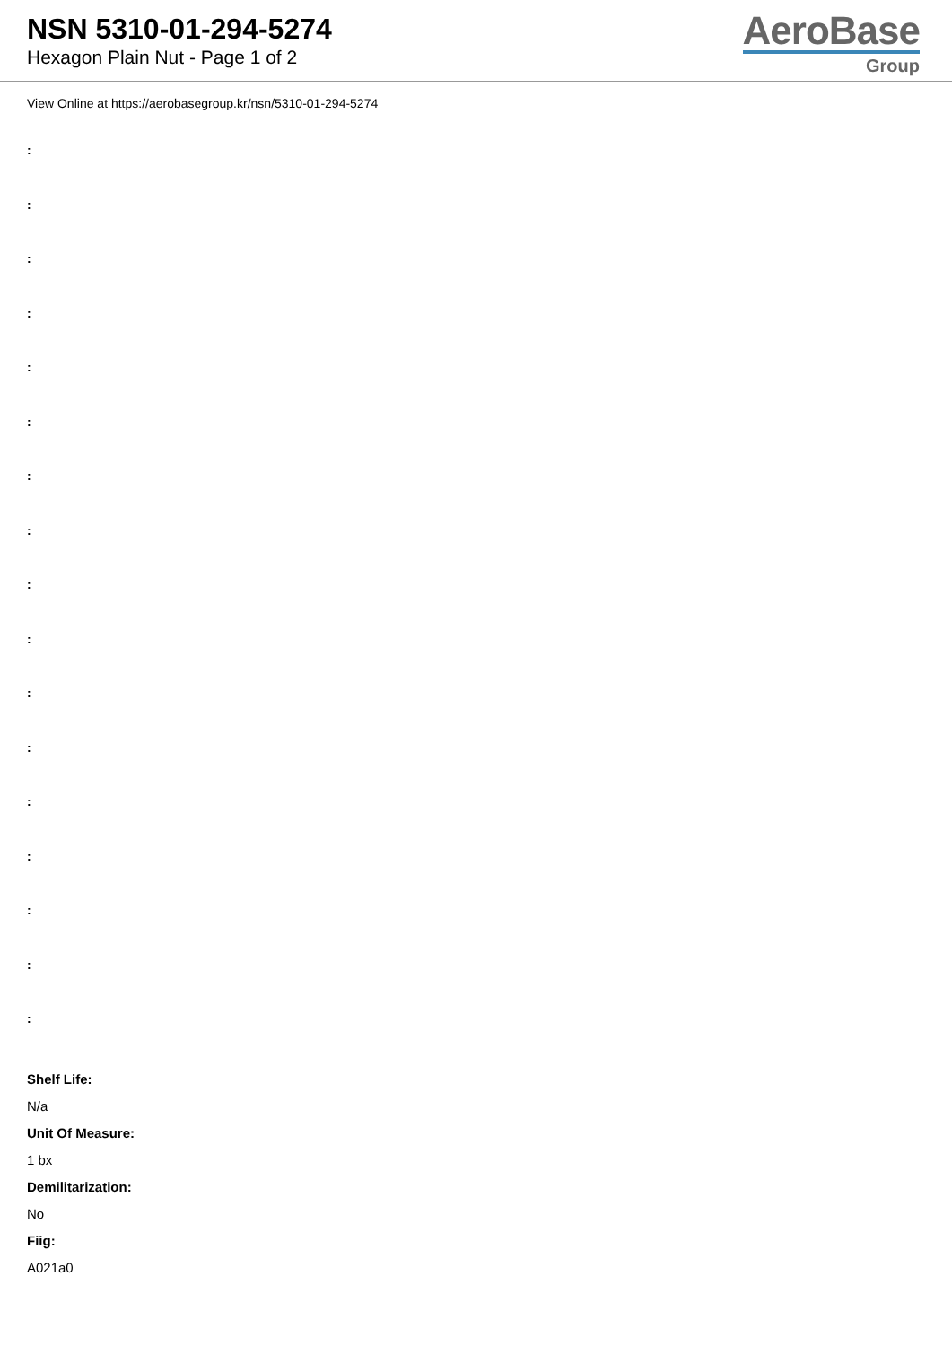NSN 5310-01-294-5274
Hexagon Plain Nut - Page 1 of 2
AeroBase
Group
View Online at https://aerobasegroup.kr/nsn/5310-01-294-5274
:
:
:
:
:
:
:
:
:
:
:
:
:
:
:
:
:
Shelf Life:
N/a
Unit Of Measure:
1 bx
Demilitarization:
No
Fiig:
A021a0